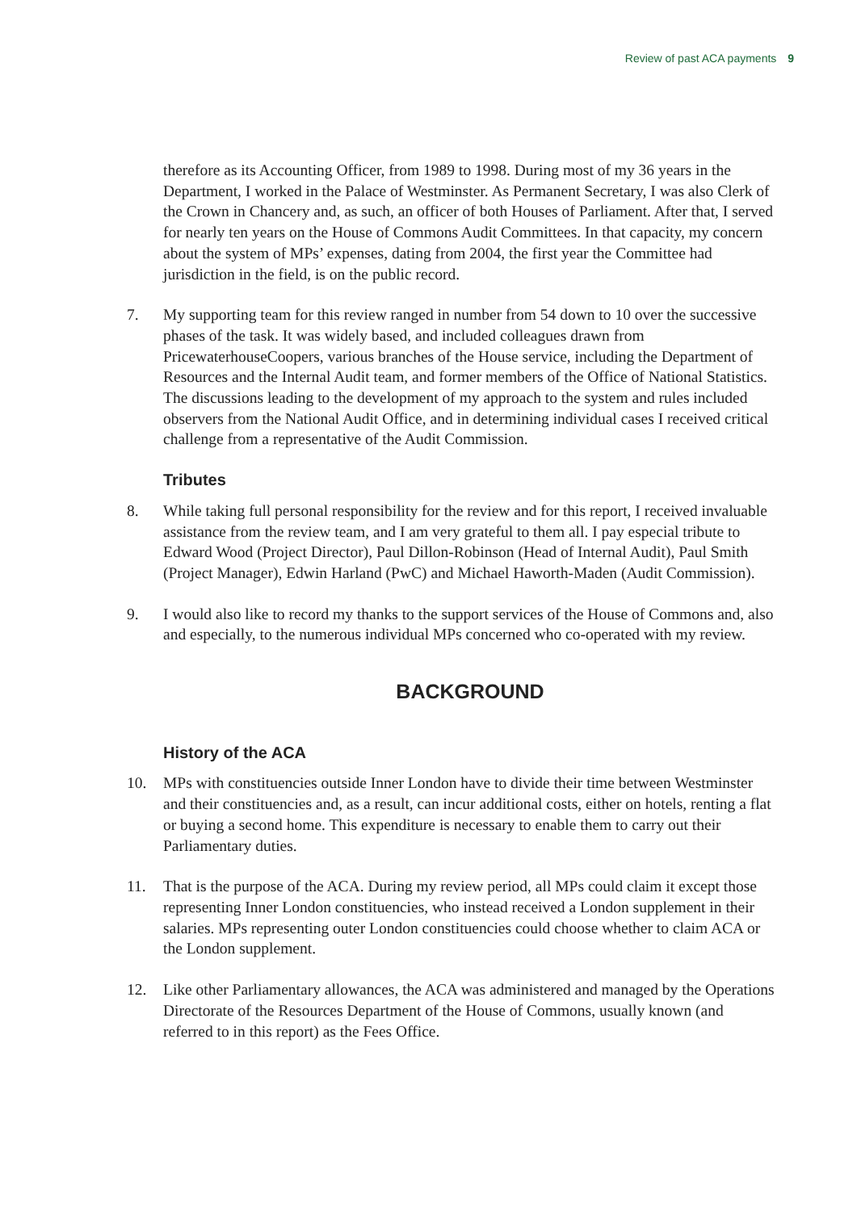Review of past ACA payments 9
therefore as its Accounting Officer, from 1989 to 1998. During most of my 36 years in the Department, I worked in the Palace of Westminster. As Permanent Secretary, I was also Clerk of the Crown in Chancery and, as such, an officer of both Houses of Parliament. After that, I served for nearly ten years on the House of Commons Audit Committees. In that capacity, my concern about the system of MPs’ expenses, dating from 2004, the first year the Committee had jurisdiction in the field, is on the public record.
7. My supporting team for this review ranged in number from 54 down to 10 over the successive phases of the task. It was widely based, and included colleagues drawn from PricewaterhouseCoopers, various branches of the House service, including the Department of Resources and the Internal Audit team, and former members of the Office of National Statistics. The discussions leading to the development of my approach to the system and rules included observers from the National Audit Office, and in determining individual cases I received critical challenge from a representative of the Audit Commission.
Tributes
8. While taking full personal responsibility for the review and for this report, I received invaluable assistance from the review team, and I am very grateful to them all. I pay especial tribute to Edward Wood (Project Director), Paul Dillon-Robinson (Head of Internal Audit), Paul Smith (Project Manager), Edwin Harland (PwC) and Michael Haworth-Maden (Audit Commission).
9. I would also like to record my thanks to the support services of the House of Commons and, also and especially, to the numerous individual MPs concerned who co-operated with my review.
BACKGROUND
History of the ACA
10. MPs with constituencies outside Inner London have to divide their time between Westminster and their constituencies and, as a result, can incur additional costs, either on hotels, renting a flat or buying a second home. This expenditure is necessary to enable them to carry out their Parliamentary duties.
11. That is the purpose of the ACA. During my review period, all MPs could claim it except those representing Inner London constituencies, who instead received a London supplement in their salaries. MPs representing outer London constituencies could choose whether to claim ACA or the London supplement.
12. Like other Parliamentary allowances, the ACA was administered and managed by the Operations Directorate of the Resources Department of the House of Commons, usually known (and referred to in this report) as the Fees Office.